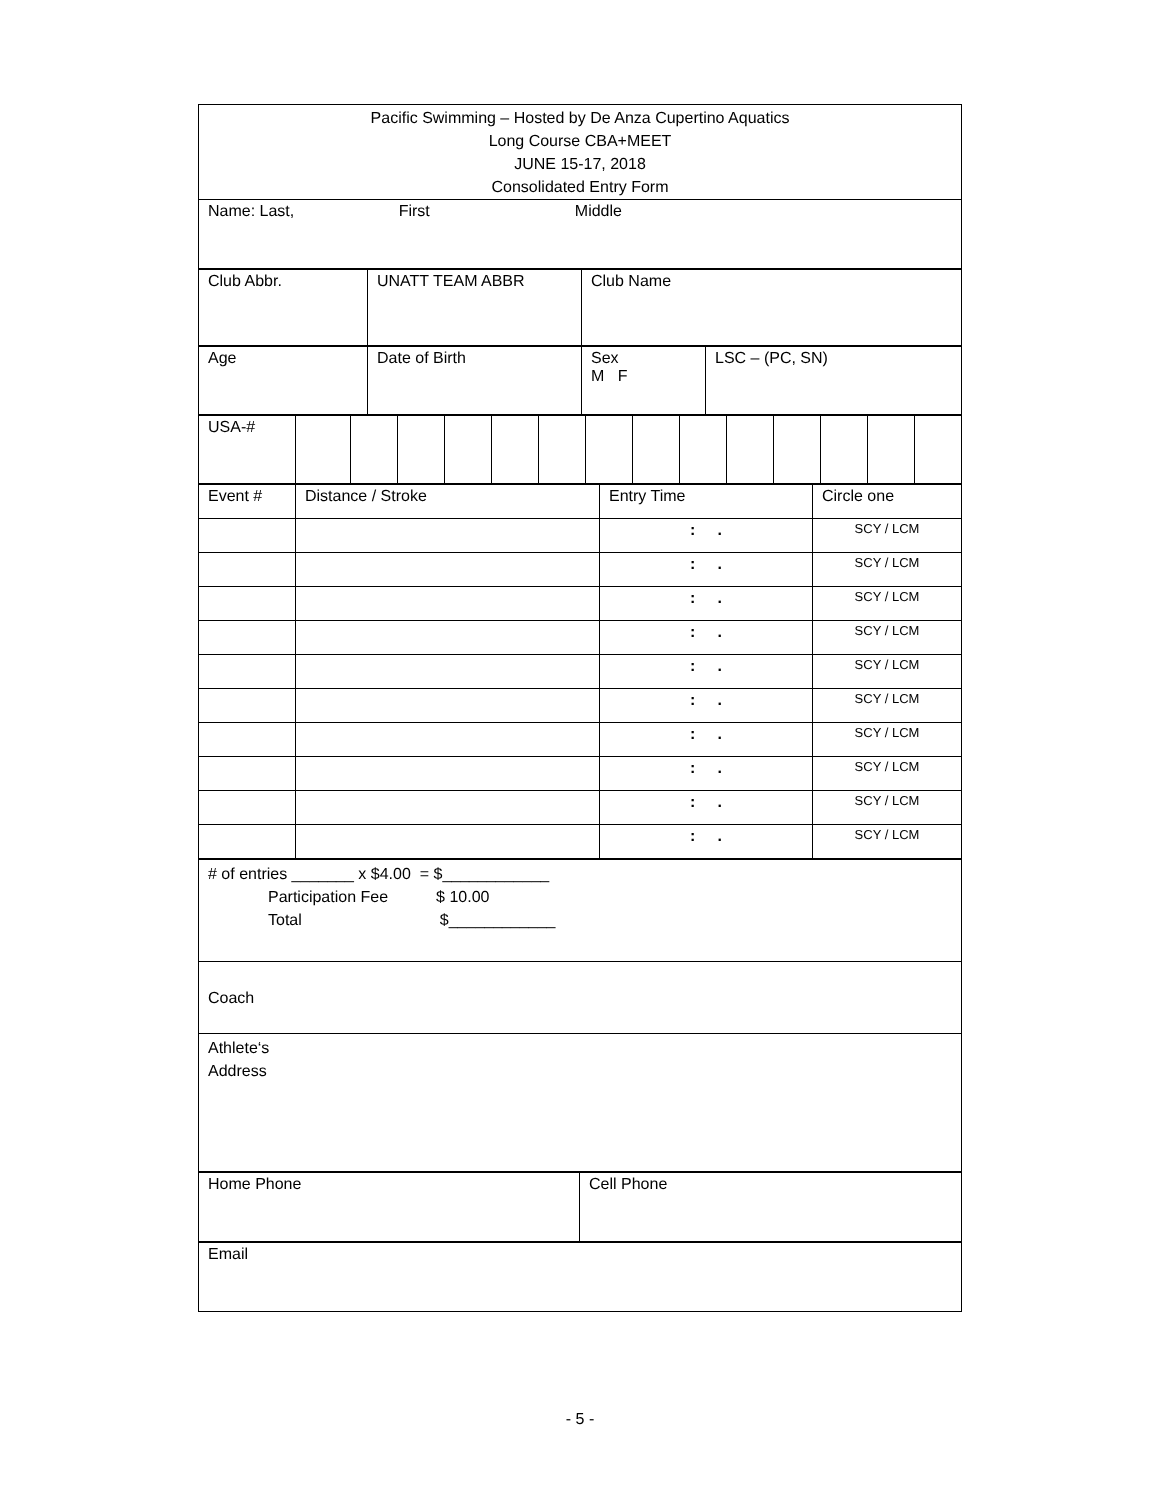| Pacific Swimming – Hosted by De Anza Cupertino Aquatics Long Course CBA+MEET JUNE 15-17, 2018 Consolidated Entry Form |
| Name: Last, First Middle |
| Club Abbr. | UNATT TEAM ABBR | Club Name |
| Age | Date of Birth | Sex M F | LSC – (PC, SN) |
| USA-# | | | | | | | | | | | | | | |
| Event # | Distance / Stroke | Entry Time | Circle one |
| | | : . | SCY / LCM |
| | | : . | SCY / LCM |
| | | : . | SCY / LCM |
| | | : . | SCY / LCM |
| | | : . | SCY / LCM |
| | | : . | SCY / LCM |
| | | : . | SCY / LCM |
| | | : . | SCY / LCM |
| | | : . | SCY / LCM |
| | | : . | SCY / LCM |
| # of entries _______ x $4.00 = $____________ Participation Fee $ 10.00 Total $____________ |
| Coach |
| Athlete‘s Address |
| Home Phone | Cell Phone |
| Email |
- 5 -